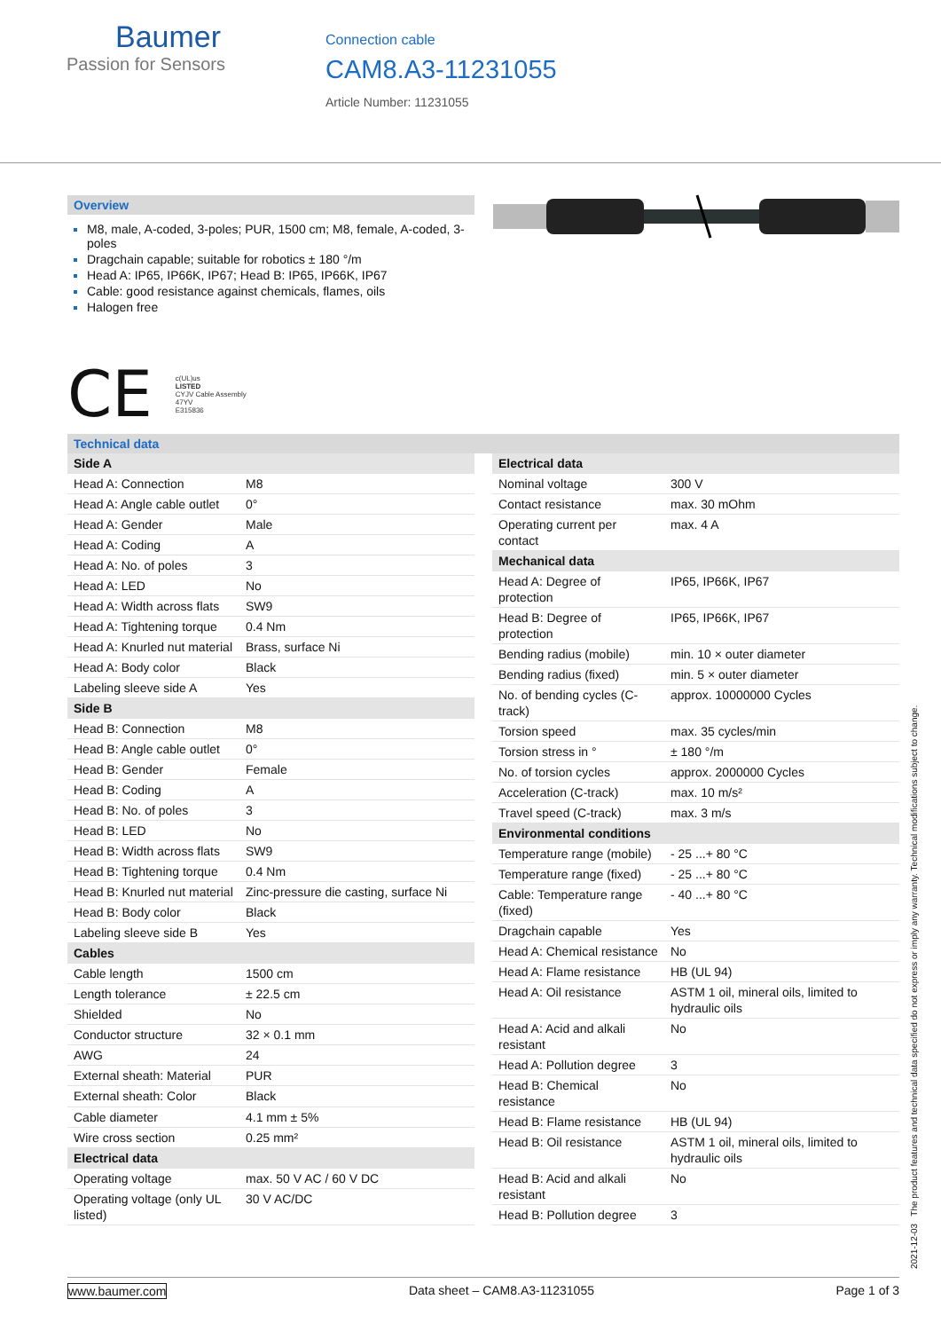Baumer
Passion for Sensors
Connection cable
CAM8.A3-11231055
Article Number: 11231055
Overview
M8, male, A-coded, 3-poles; PUR, 1500 cm; M8, female, A-coded, 3-poles
Dragchain capable; suitable for robotics ± 180 °/m
Head A: IP65, IP66K, IP67; Head B: IP65, IP66K, IP67
Cable: good resistance against chemicals, flames, oils
Halogen free
CE
c(UL)us
LISTED
CYJV Cable Assembly
47YV
E315836
Technical data
| Side A | |
| --- | --- |
| Head A: Connection | M8 |
| Head A: Angle cable outlet | 0° |
| Head A: Gender | Male |
| Head A: Coding | A |
| Head A: No. of poles | 3 |
| Head A: LED | No |
| Head A: Width across flats | SW9 |
| Head A: Tightening torque | 0.4 Nm |
| Head A: Knurled nut material | Brass, surface Ni |
| Head A: Body color | Black |
| Labeling sleeve side A | Yes |
| Side B | |
| Head B: Connection | M8 |
| Head B: Angle cable outlet | 0° |
| Head B: Gender | Female |
| Head B: Coding | A |
| Head B: No. of poles | 3 |
| Head B: LED | No |
| Head B: Width across flats | SW9 |
| Head B: Tightening torque | 0.4 Nm |
| Head B: Knurled nut material | Zinc-pressure die casting, surface Ni |
| Head B: Body color | Black |
| Labeling sleeve side B | Yes |
| Cables | |
| Cable length | 1500 cm |
| Length tolerance | ± 22.5 cm |
| Shielded | No |
| Conductor structure | 32 × 0.1 mm |
| AWG | 24 |
| External sheath: Material | PUR |
| External sheath: Color | Black |
| Cable diameter | 4.1 mm ± 5% |
| Wire cross section | 0.25 mm² |
| Electrical data | |
| Operating voltage | max. 50 V AC / 60 V DC |
| Operating voltage (only UL listed) | 30 V AC/DC |
| Electrical data | |
| --- | --- |
| Nominal voltage | 300 V |
| Contact resistance | max. 30 mOhm |
| Operating current per contact | max. 4 A |
| Mechanical data | |
| Head A: Degree of protection | IP65, IP66K, IP67 |
| Head B: Degree of protection | IP65, IP66K, IP67 |
| Bending radius (mobile) | min. 10 × outer diameter |
| Bending radius (fixed) | min. 5 × outer diameter |
| No. of bending cycles (C-track) | approx. 10000000 Cycles |
| Torsion speed | max. 35 cycles/min |
| Torsion stress in ° | ± 180 °/m |
| No. of torsion cycles | approx. 2000000 Cycles |
| Acceleration (C-track) | max. 10 m/s² |
| Travel speed (C-track) | max. 3 m/s |
| Environmental conditions | |
| Temperature range (mobile) | - 25 ...+ 80 °C |
| Temperature range (fixed) | - 25 ...+ 80 °C |
| Cable: Temperature range (fixed) | - 40 ...+ 80 °C |
| Dragchain capable | Yes |
| Head A: Chemical resistance | No |
| Head A: Flame resistance | HB (UL 94) |
| Head A: Oil resistance | ASTM 1 oil, mineral oils, limited to hydraulic oils |
| Head A: Acid and alkali resistant | No |
| Head A: Pollution degree | 3 |
| Head B: Chemical resistance | No |
| Head B: Flame resistance | HB (UL 94) |
| Head B: Oil resistance | ASTM 1 oil, mineral oils, limited to hydraulic oils |
| Head B: Acid and alkali resistant | No |
| Head B: Pollution degree | 3 |
2021-12-03 The product features and technical data specified do not express or imply any warranty. Technical modifications subject to change.
www.baumer.com Data sheet – CAM8.A3-11231055 Page 1 of 3